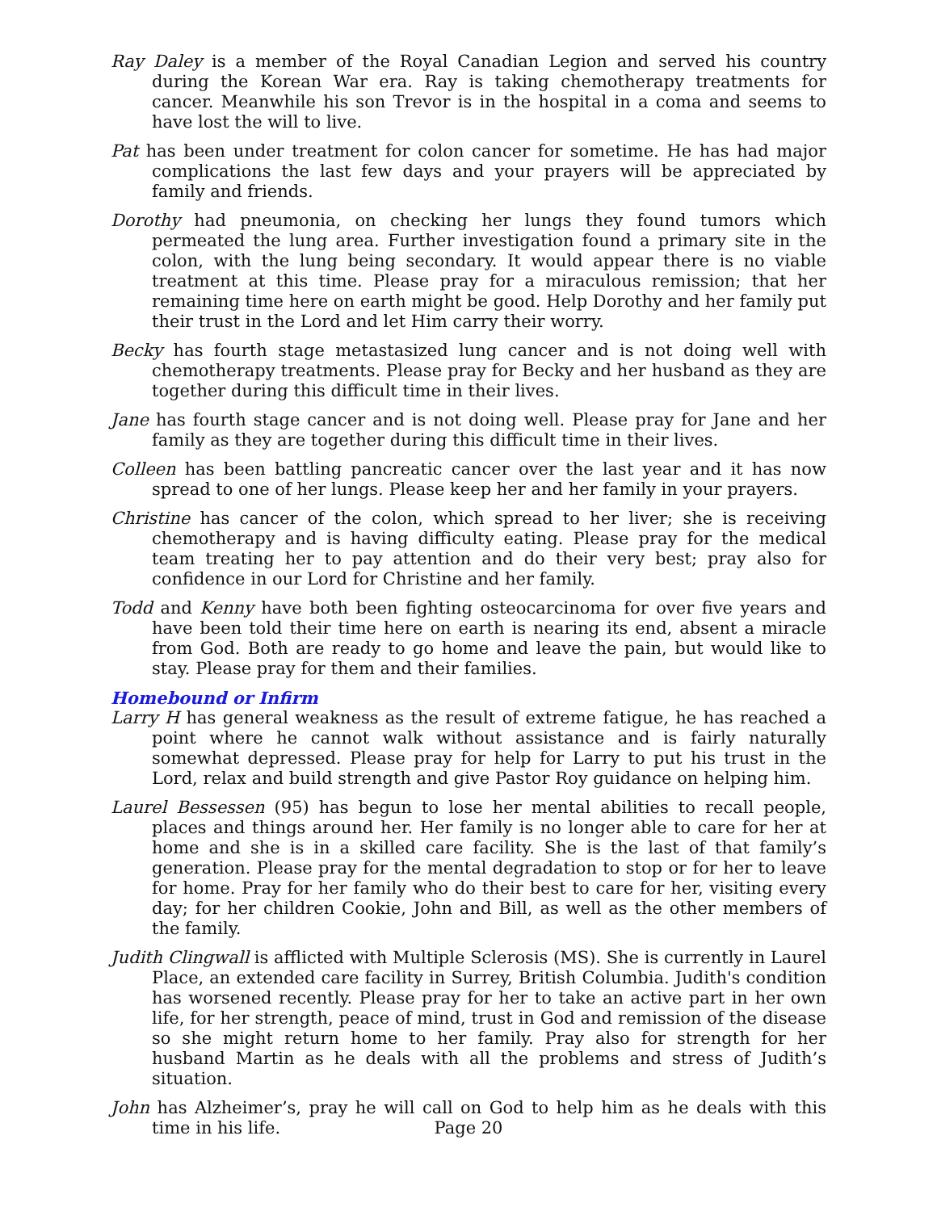Ray Daley is a member of the Royal Canadian Legion and served his country during the Korean War era. Ray is taking chemotherapy treatments for cancer. Meanwhile his son Trevor is in the hospital in a coma and seems to have lost the will to live.
Pat has been under treatment for colon cancer for sometime. He has had major complications the last few days and your prayers will be appreciated by family and friends.
Dorothy had pneumonia, on checking her lungs they found tumors which permeated the lung area. Further investigation found a primary site in the colon, with the lung being secondary. It would appear there is no viable treatment at this time. Please pray for a miraculous remission; that her remaining time here on earth might be good. Help Dorothy and her family put their trust in the Lord and let Him carry their worry.
Becky has fourth stage metastasized lung cancer and is not doing well with chemotherapy treatments. Please pray for Becky and her husband as they are together during this difficult time in their lives.
Jane has fourth stage cancer and is not doing well. Please pray for Jane and her family as they are together during this difficult time in their lives.
Colleen has been battling pancreatic cancer over the last year and it has now spread to one of her lungs. Please keep her and her family in your prayers.
Christine has cancer of the colon, which spread to her liver; she is receiving chemotherapy and is having difficulty eating. Please pray for the medical team treating her to pay attention and do their very best; pray also for confidence in our Lord for Christine and her family.
Todd and Kenny have both been fighting osteocarcinoma for over five years and have been told their time here on earth is nearing its end, absent a miracle from God. Both are ready to go home and leave the pain, but would like to stay. Please pray for them and their families.
Homebound or Infirm
Larry H has general weakness as the result of extreme fatigue, he has reached a point where he cannot walk without assistance and is fairly naturally somewhat depressed. Please pray for help for Larry to put his trust in the Lord, relax and build strength and give Pastor Roy guidance on helping him.
Laurel Bessessen (95) has begun to lose her mental abilities to recall people, places and things around her. Her family is no longer able to care for her at home and she is in a skilled care facility. She is the last of that family’s generation. Please pray for the mental degradation to stop or for her to leave for home. Pray for her family who do their best to care for her, visiting every day; for her children Cookie, John and Bill, as well as the other members of the family.
Judith Clingwall is afflicted with Multiple Sclerosis (MS). She is currently in Laurel Place, an extended care facility in Surrey, British Columbia. Judith's condition has worsened recently. Please pray for her to take an active part in her own life, for her strength, peace of mind, trust in God and remission of the disease so she might return home to her family. Pray also for strength for her husband Martin as he deals with all the problems and stress of Judith’s situation.
John has Alzheimer’s, pray he will call on God to help him as he deals with this time in his life.
Page 20